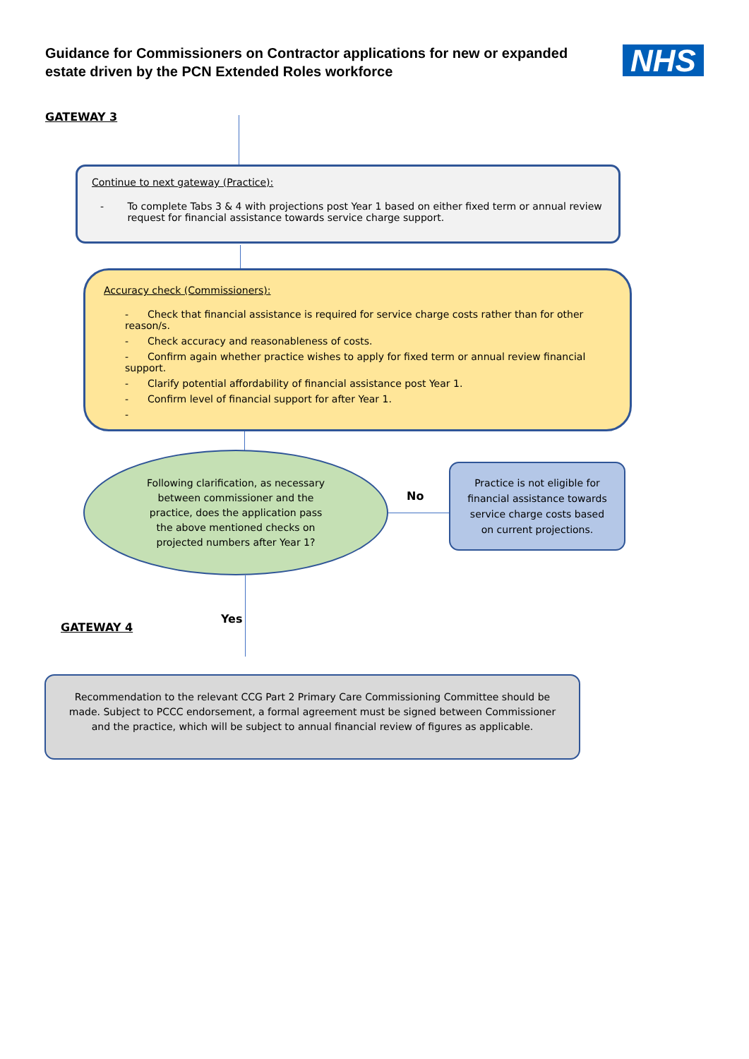Guidance for Commissioners on Contractor applications for new or expanded estate driven by the PCN Extended Roles workforce
NHS
GATEWAY 3
Continue to next gateway (Practice):
- To complete Tabs 3 & 4 with projections post Year 1 based on either fixed term or annual review request for financial assistance towards service charge support.
Accuracy check (Commissioners):
- Check that financial assistance is required for service charge costs rather than for other reason/s.
- Check accuracy and reasonableness of costs.
- Confirm again whether practice wishes to apply for fixed term or annual review financial support.
- Clarify potential affordability of financial assistance post Year 1.
- Confirm level of financial support for after Year 1.
-
Following clarification, as necessary between commissioner and the practice, does the application pass the above mentioned checks on projected numbers after Year 1?
No
Practice is not eligible for financial assistance towards service charge costs based on current projections.
Yes
GATEWAY 4
Recommendation to the relevant CCG Part 2 Primary Care Commissioning Committee should be made. Subject to PCCC endorsement, a formal agreement must be signed between Commissioner and the practice, which will be subject to annual financial review of figures as applicable.